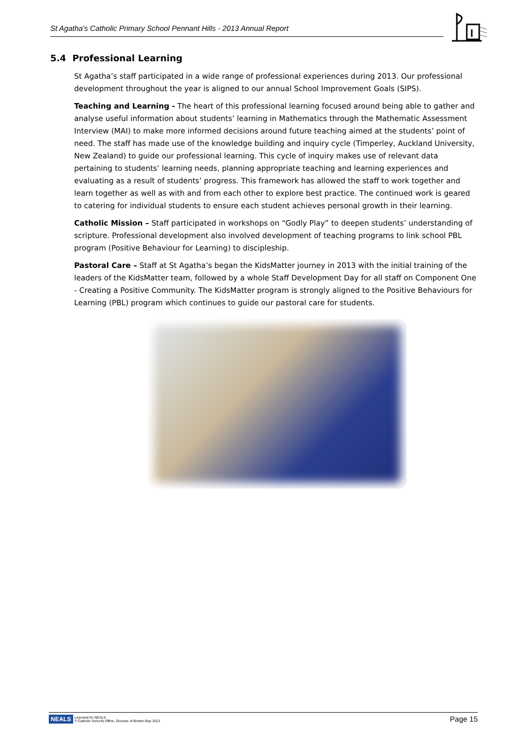St Agatha's Catholic Primary School Pennant Hills - 2013 Annual Report
5.4 Professional Learning
St Agatha’s staff participated in a wide range of professional experiences during 2013. Our professional development throughout the year is aligned to our annual School Improvement Goals (SIPS).
Teaching and Learning - The heart of this professional learning focused around being able to gather and analyse useful information about students’ learning in Mathematics through the Mathematic Assessment Interview (MAI) to make more informed decisions around future teaching aimed at the students’ point of need. The staff has made use of the knowledge building and inquiry cycle (Timperley, Auckland University, New Zealand) to guide our professional learning. This cycle of inquiry makes use of relevant data pertaining to students’ learning needs, planning appropriate teaching and learning experiences and evaluating as a result of students’ progress. This framework has allowed the staff to work together and learn together as well as with and from each other to explore best practice. The continued work is geared to catering for individual students to ensure each student achieves personal growth in their learning.
Catholic Mission – Staff participated in workshops on “Godly Play” to deepen students’ understanding of scripture. Professional development also involved development of teaching programs to link school PBL program (Positive Behaviour for Learning) to discipleship.
Pastoral Care – Staff at St Agatha’s began the KidsMatter journey in 2013 with the initial training of the leaders of the KidsMatter team, followed by a whole Staff Development Day for all staff on Component One - Creating a Positive Community. The KidsMatter program is strongly aligned to the Positive Behaviours for Learning (PBL) program which continues to guide our pastoral care for students.
NEALS Licensed for NEALS
© Catholic Schools Office, Diocese of Broken Bay 2013
Page 15